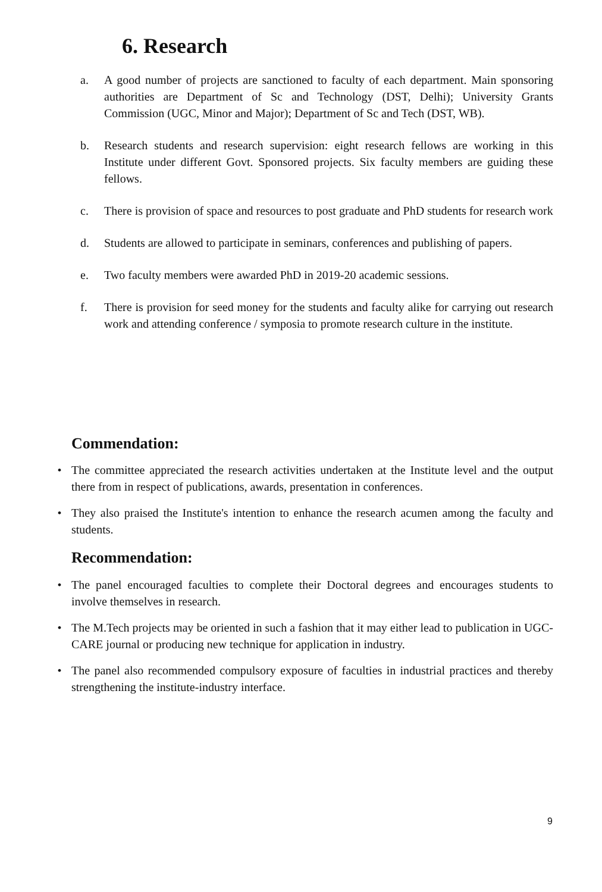6. Research
a. A good number of projects are sanctioned to faculty of each department. Main sponsoring authorities are Department of Sc and Technology (DST, Delhi); University Grants Commission (UGC, Minor and Major); Department of Sc and Tech (DST, WB).
b. Research students and research supervision: eight research fellows are working in this Institute under different Govt. Sponsored projects. Six faculty members are guiding these fellows.
c. There is provision of space and resources to post graduate and PhD students for research work
d. Students are allowed to participate in seminars, conferences and publishing of papers.
e. Two faculty members were awarded PhD in 2019-20 academic sessions.
f. There is provision for seed money for the students and faculty alike for carrying out research work and attending conference / symposia to promote research culture in the institute.
Commendation:
• The committee appreciated the research activities undertaken at the Institute level and the output there from in respect of publications, awards, presentation in conferences.
• They also praised the Institute's intention to enhance the research acumen among the faculty and students.
Recommendation:
• The panel encouraged faculties to complete their Doctoral degrees and encourages students to involve themselves in research.
• The M.Tech projects may be oriented in such a fashion that it may either lead to publication in UGC-CARE journal or producing new technique for application in industry.
• The panel also recommended compulsory exposure of faculties in industrial practices and thereby strengthening the institute-industry interface.
9